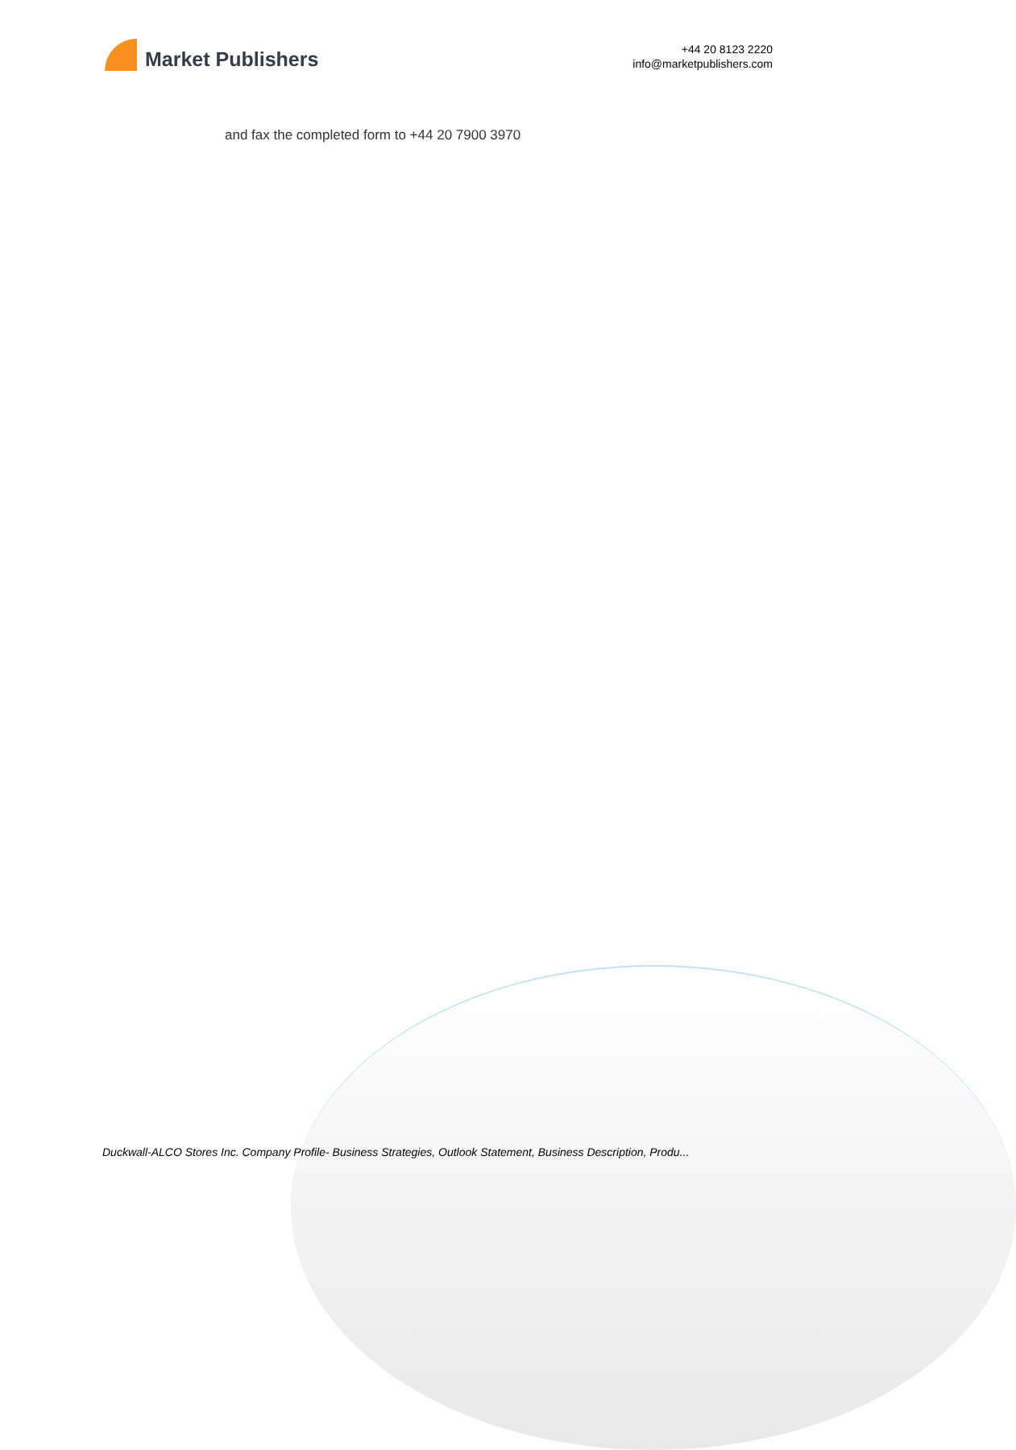Market Publishers
+44 20 8123 2220
info@marketpublishers.com
and fax the completed form to +44 20 7900 3970
Duckwall-ALCO Stores Inc. Company Profile- Business Strategies, Outlook Statement, Business Description, Produ...